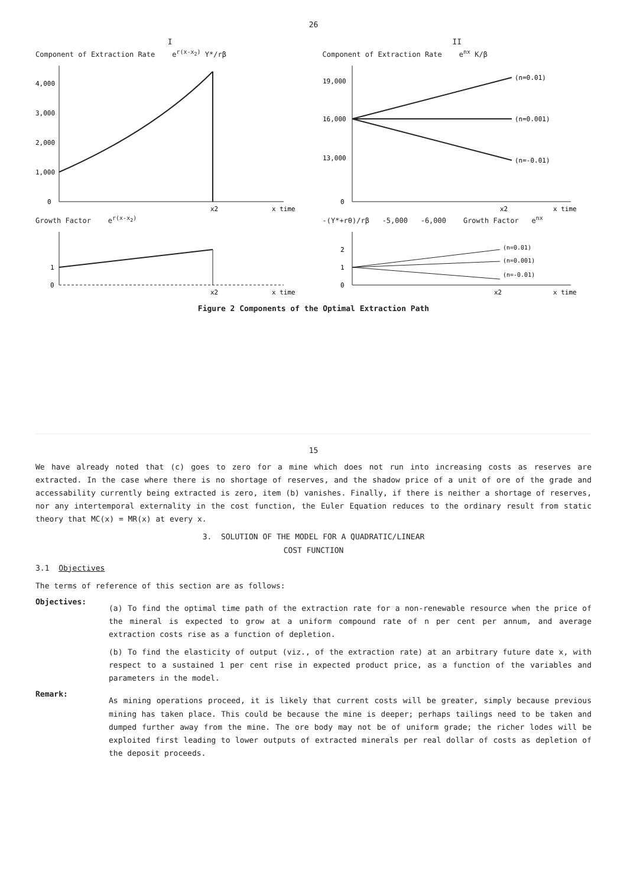26
I
Component of Extraction Rate e<sup>r(x-x<sub>2</sub>)</sup> Y*/rβ
1,000
2,000
3,000
4,000
0
x2
x time
Growth Factor e<sup>r(x-x<sub>2</sub>)</sup>
1
0
x2
x time
II
Component of Extraction Rate e<sup>nx</sup> K/β
19,000
16,000
13,000
0
(n=0.01)
(n=0.001)
(n=-0.01)
x2
x time
-(Y*+rθ)/rβ -5,000 -6,000 Growth Factor e<sup>nx</sup>
2
1
0
(n=0.01)
(n=0.001)
(n=-0.01)
x2
x time
Figure 2 Components of the Optimal Extraction Path
15
We have already noted that (c) goes to zero for a mine which does not run into increasing costs as reserves are extracted. In the case where there is no shortage of reserves, and the shadow price of a unit of ore of the grade and accessability currently being extracted is zero, item (b) vanishes. Finally, if there is neither a shortage of reserves, nor any intertemporal externality in the cost function, the Euler Equation reduces to the ordinary result from static theory that MC(x) = MR(x) at every x.
3. SOLUTION OF THE MODEL FOR A QUADRATIC/LINEAR
COST FUNCTION
3.1 Objectives
The terms of reference of this section are as follows:
Objectives:
(a) To find the optimal time path of the extraction rate for a non-renewable resource when the price of the mineral is expected to grow at a uniform compound rate of n per cent per annum, and average extraction costs rise as a function of depletion.
(b) To find the elasticity of output (viz., of the extraction rate) at an arbitrary future date x, with respect to a sustained 1 per cent rise in expected product price, as a function of the variables and parameters in the model.
Remark:
As mining operations proceed, it is likely that current costs will be greater, simply because previous mining has taken place. This could be because the mine is deeper; perhaps tailings need to be taken and dumped further away from the mine. The ore body may not be of uniform grade; the richer lodes will be exploited first leading to lower outputs of extracted minerals per real dollar of costs as depletion of the deposit proceeds.